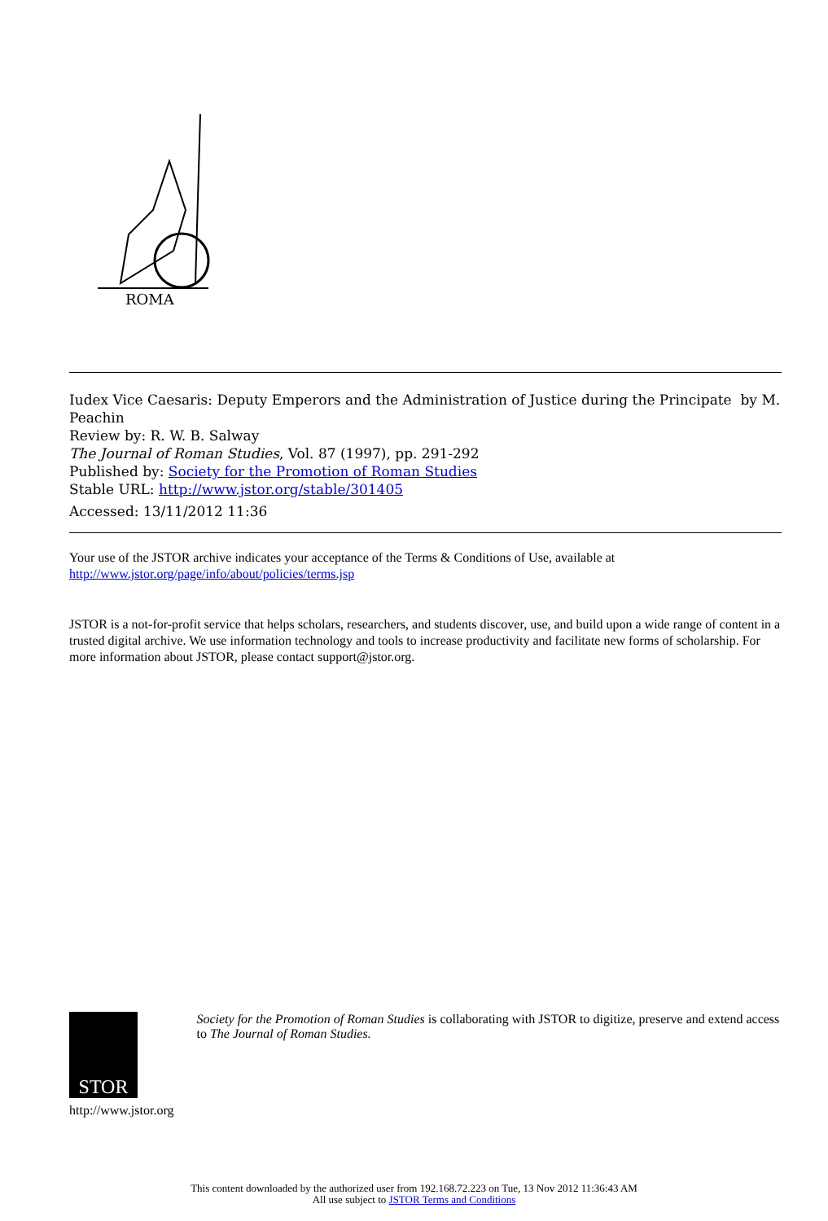ROMA
Iudex Vice Caesaris: Deputy Emperors and the Administration of Justice during the Principate by M. Peachin
Review by: R. W. B. Salway
The Journal of Roman Studies, Vol. 87 (1997), pp. 291-292
Published by: Society for the Promotion of Roman Studies
Stable URL: http://www.jstor.org/stable/301405
Accessed: 13/11/2012 11:36
Your use of the JSTOR archive indicates your acceptance of the Terms & Conditions of Use, available at
http://www.jstor.org/page/info/about/policies/terms.jsp
JSTOR is a not-for-profit service that helps scholars, researchers, and students discover, use, and build upon a wide range of content in a trusted digital archive. We use information technology and tools to increase productivity and facilitate new forms of scholarship. For more information about JSTOR, please contact support@jstor.org.
STOR
http://www.jstor.org
Society for the Promotion of Roman Studies is collaborating with JSTOR to digitize, preserve and extend access to The Journal of Roman Studies.
This content downloaded by the authorized user from 192.168.72.223 on Tue, 13 Nov 2012 11:36:43 AM
All use subject to JSTOR Terms and Conditions